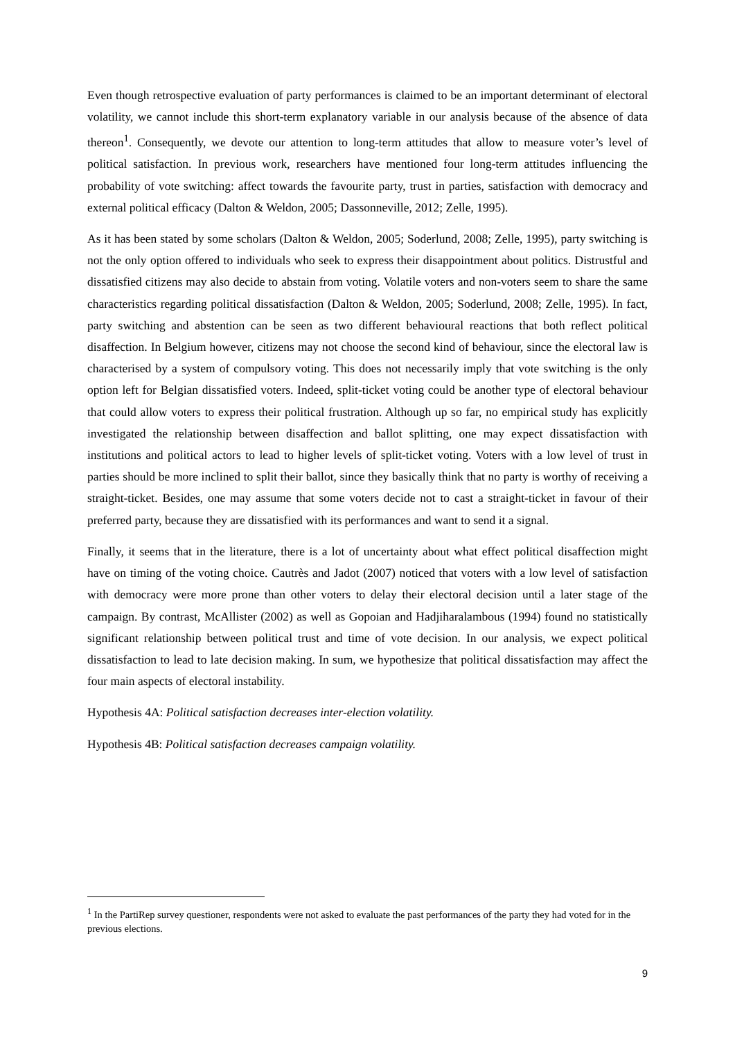Even though retrospective evaluation of party performances is claimed to be an important determinant of electoral volatility, we cannot include this short-term explanatory variable in our analysis because of the absence of data thereon<sup>1</sup>. Consequently, we devote our attention to long-term attitudes that allow to measure voter’s level of political satisfaction. In previous work, researchers have mentioned four long-term attitudes influencing the probability of vote switching: affect towards the favourite party, trust in parties, satisfaction with democracy and external political efficacy (Dalton & Weldon, 2005; Dassonneville, 2012; Zelle, 1995).
As it has been stated by some scholars (Dalton & Weldon, 2005; Soderlund, 2008; Zelle, 1995), party switching is not the only option offered to individuals who seek to express their disappointment about politics. Distrustful and dissatisfied citizens may also decide to abstain from voting. Volatile voters and non-voters seem to share the same characteristics regarding political dissatisfaction (Dalton & Weldon, 2005; Soderlund, 2008; Zelle, 1995). In fact, party switching and abstention can be seen as two different behavioural reactions that both reflect political disaffection. In Belgium however, citizens may not choose the second kind of behaviour, since the electoral law is characterised by a system of compulsory voting. This does not necessarily imply that vote switching is the only option left for Belgian dissatisfied voters. Indeed, split-ticket voting could be another type of electoral behaviour that could allow voters to express their political frustration. Although up so far, no empirical study has explicitly investigated the relationship between disaffection and ballot splitting, one may expect dissatisfaction with institutions and political actors to lead to higher levels of split-ticket voting. Voters with a low level of trust in parties should be more inclined to split their ballot, since they basically think that no party is worthy of receiving a straight-ticket. Besides, one may assume that some voters decide not to cast a straight-ticket in favour of their preferred party, because they are dissatisfied with its performances and want to send it a signal.
Finally, it seems that in the literature, there is a lot of uncertainty about what effect political disaffection might have on timing of the voting choice. Cautrès and Jadot (2007) noticed that voters with a low level of satisfaction with democracy were more prone than other voters to delay their electoral decision until a later stage of the campaign. By contrast, McAllister (2002) as well as Gopoian and Hadjiharalambous (1994) found no statistically significant relationship between political trust and time of vote decision. In our analysis, we expect political dissatisfaction to lead to late decision making. In sum, we hypothesize that political dissatisfaction may affect the four main aspects of electoral instability.
Hypothesis 4A: Political satisfaction decreases inter-election volatility.
Hypothesis 4B: Political satisfaction decreases campaign volatility.
<sup>1</sup> In the PartiRep survey questioner, respondents were not asked to evaluate the past performances of the party they had voted for in the previous elections.
9